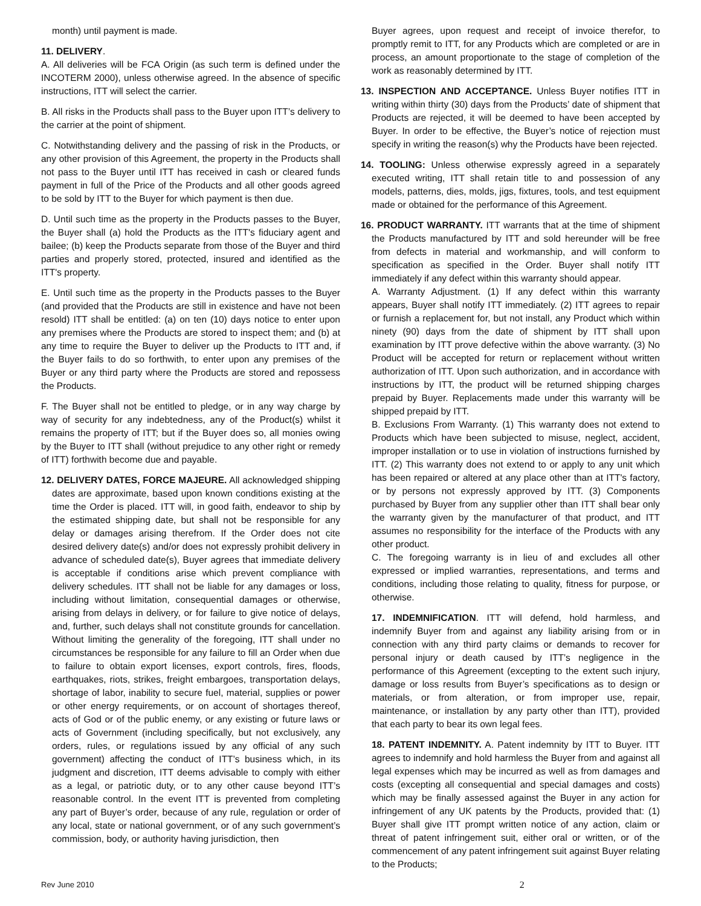month) until payment is made.
11. DELIVERY.
A. All deliveries will be FCA Origin (as such term is defined under the INCOTERM 2000), unless otherwise agreed. In the absence of specific instructions, ITT will select the carrier.
B. All risks in the Products shall pass to the Buyer upon ITT’s delivery to the carrier at the point of shipment.
C. Notwithstanding delivery and the passing of risk in the Products, or any other provision of this Agreement, the property in the Products shall not pass to the Buyer until ITT has received in cash or cleared funds payment in full of the Price of the Products and all other goods agreed to be sold by ITT to the Buyer for which payment is then due.
D. Until such time as the property in the Products passes to the Buyer, the Buyer shall (a) hold the Products as the ITT's fiduciary agent and bailee; (b) keep the Products separate from those of the Buyer and third parties and properly stored, protected, insured and identified as the ITT's property.
E. Until such time as the property in the Products passes to the Buyer (and provided that the Products are still in existence and have not been resold) ITT shall be entitled: (a) on ten (10) days notice to enter upon any premises where the Products are stored to inspect them; and (b) at any time to require the Buyer to deliver up the Products to ITT and, if the Buyer fails to do so forthwith, to enter upon any premises of the Buyer or any third party where the Products are stored and repossess the Products.
F. The Buyer shall not be entitled to pledge, or in any way charge by way of security for any indebtedness, any of the Product(s) whilst it remains the property of ITT; but if the Buyer does so, all monies owing by the Buyer to ITT shall (without prejudice to any other right or remedy of ITT) forthwith become due and payable.
12. DELIVERY DATES, FORCE MAJEURE. All acknowledged shipping dates are approximate, based upon known conditions existing at the time the Order is placed. ITT will, in good faith, endeavor to ship by the estimated shipping date, but shall not be responsible for any delay or damages arising therefrom. If the Order does not cite desired delivery date(s) and/or does not expressly prohibit delivery in advance of scheduled date(s), Buyer agrees that immediate delivery is acceptable if conditions arise which prevent compliance with delivery schedules. ITT shall not be liable for any damages or loss, including without limitation, consequential damages or otherwise, arising from delays in delivery, or for failure to give notice of delays, and, further, such delays shall not constitute grounds for cancellation. Without limiting the generality of the foregoing, ITT shall under no circumstances be responsible for any failure to fill an Order when due to failure to obtain export licenses, export controls, fires, floods, earthquakes, riots, strikes, freight embargoes, transportation delays, shortage of labor, inability to secure fuel, material, supplies or power or other energy requirements, or on account of shortages thereof, acts of God or of the public enemy, or any existing or future laws or acts of Government (including specifically, but not exclusively, any orders, rules, or regulations issued by any official of any such government) affecting the conduct of ITT’s business which, in its judgment and discretion, ITT deems advisable to comply with either as a legal, or patriotic duty, or to any other cause beyond ITT’s reasonable control. In the event ITT is prevented from completing any part of Buyer’s order, because of any rule, regulation or order of any local, state or national government, or of any such government’s commission, body, or authority having jurisdiction, then
Buyer agrees, upon request and receipt of invoice therefor, to promptly remit to ITT, for any Products which are completed or are in process, an amount proportionate to the stage of completion of the work as reasonably determined by ITT.
13. INSPECTION AND ACCEPTANCE. Unless Buyer notifies ITT in writing within thirty (30) days from the Products’ date of shipment that Products are rejected, it will be deemed to have been accepted by Buyer. In order to be effective, the Buyer’s notice of rejection must specify in writing the reason(s) why the Products have been rejected.
14. TOOLING: Unless otherwise expressly agreed in a separately executed writing, ITT shall retain title to and possession of any models, patterns, dies, molds, jigs, fixtures, tools, and test equipment made or obtained for the performance of this Agreement.
16. PRODUCT WARRANTY. ITT warrants that at the time of shipment the Products manufactured by ITT and sold hereunder will be free from defects in material and workmanship, and will conform to specification as specified in the Order. Buyer shall notify ITT immediately if any defect within this warranty should appear.
A. Warranty Adjustment. (1) If any defect within this warranty appears, Buyer shall notify ITT immediately. (2) ITT agrees to repair or furnish a replacement for, but not install, any Product which within ninety (90) days from the date of shipment by ITT shall upon examination by ITT prove defective within the above warranty. (3) No Product will be accepted for return or replacement without written authorization of ITT. Upon such authorization, and in accordance with instructions by ITT, the product will be returned shipping charges prepaid by Buyer. Replacements made under this warranty will be shipped prepaid by ITT.
B. Exclusions From Warranty. (1) This warranty does not extend to Products which have been subjected to misuse, neglect, accident, improper installation or to use in violation of instructions furnished by ITT. (2) This warranty does not extend to or apply to any unit which has been repaired or altered at any place other than at ITT's factory, or by persons not expressly approved by ITT. (3) Components purchased by Buyer from any supplier other than ITT shall bear only the warranty given by the manufacturer of that product, and ITT assumes no responsibility for the interface of the Products with any other product.
C. The foregoing warranty is in lieu of and excludes all other expressed or implied warranties, representations, and terms and conditions, including those relating to quality, fitness for purpose, or otherwise.
17. INDEMNIFICATION. ITT will defend, hold harmless, and indemnify Buyer from and against any liability arising from or in connection with any third party claims or demands to recover for personal injury or death caused by ITT’s negligence in the performance of this Agreement (excepting to the extent such injury, damage or loss results from Buyer’s specifications as to design or materials, or from alteration, or from improper use, repair, maintenance, or installation by any party other than ITT), provided that each party to bear its own legal fees.
18. PATENT INDEMNITY. A. Patent indemnity by ITT to Buyer. ITT agrees to indemnify and hold harmless the Buyer from and against all legal expenses which may be incurred as well as from damages and costs (excepting all consequential and special damages and costs) which may be finally assessed against the Buyer in any action for infringement of any UK patents by the Products, provided that: (1) Buyer shall give ITT prompt written notice of any action, claim or threat of patent infringement suit, either oral or written, or of the commencement of any patent infringement suit against Buyer relating to the Products;
Rev June 2010 2